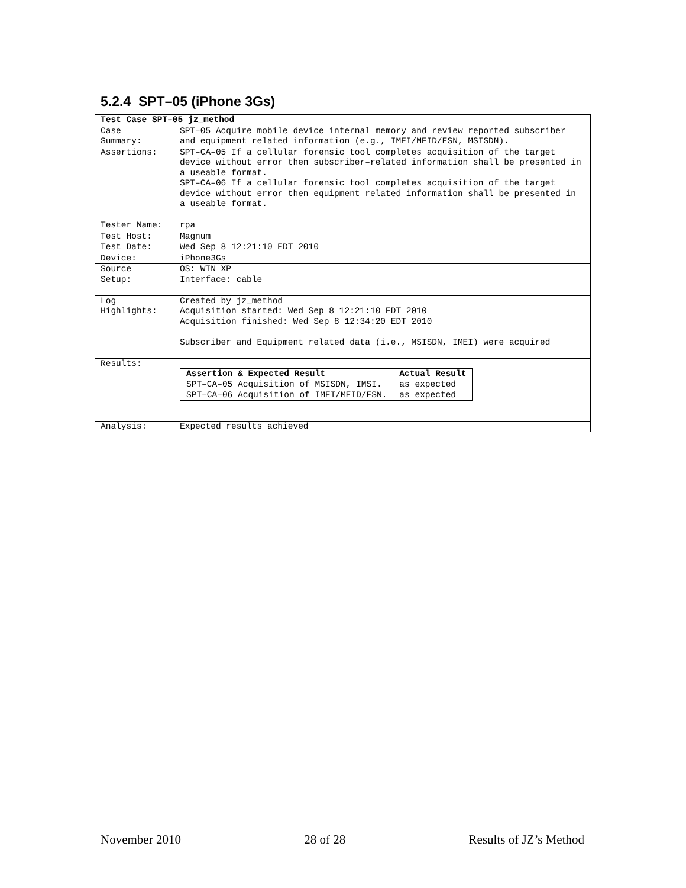5.2.4 SPT–05 (iPhone 3Gs)
| Test Case SPT–05 jz_method | |
| Case Summary: | SPT–05 Acquire mobile device internal memory and review reported subscriber and equipment related information (e.g., IMEI/MEID/ESN, MSISDN). |
| Assertions: | SPT–CA–05 If a cellular forensic tool completes acquisition of the target device without error then subscriber–related information shall be presented in a useable format. SPT–CA–06 If a cellular forensic tool completes acquisition of the target device without error then equipment related information shall be presented in a useable format. |
| Tester Name: | rpa |
| Test Host: | Magnum |
| Test Date: | Wed Sep 8 12:21:10 EDT 2010 |
| Device: | iPhone3Gs |
| Source Setup: | OS: WIN XP Interface: cable |
| Log Highlights: | Created by jz_method Acquisition started: Wed Sep 8 12:21:10 EDT 2010 Acquisition finished: Wed Sep 8 12:34:20 EDT 2010 Subscriber and Equipment related data (i.e., MSISDN, IMEI) were acquired |
| Results: | / Assertion & Expected Result / Actual Result / / --- / --- / / SPT–CA–05 Acquisition of MSISDN, IMSI. / as expected / / SPT–CA–06 Acquisition of IMEI/MEID/ESN. / as expected / |
| Analysis: | Expected results achieved |
November 2010 28 of 28 Results of JZ’s Method